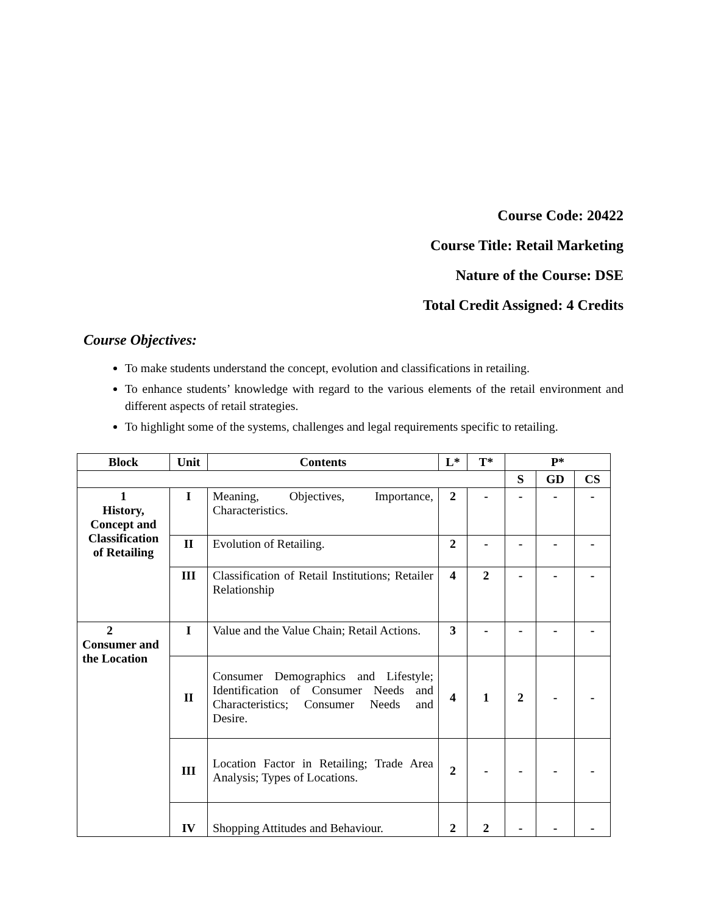Course Code: 20422
Course Title: Retail Marketing
Nature of the Course: DSE
Total Credit Assigned: 4 Credits
Course Objectives:
To make students understand the concept, evolution and classifications in retailing.
To enhance students’ knowledge with regard to the various elements of the retail environment and different aspects of retail strategies.
To highlight some of the systems, challenges and legal requirements specific to retailing.
| Block | Unit | Contents | L* | T* | P* | | |
| --- | --- | --- | --- | --- | --- | --- | --- |
| | | | | | S | GD | CS |
| 1 History, Concept and Classification of Retailing | I | Meaning, Objectives, Importance, Characteristics. | 2 | - | - | - | - |
| | II | Evolution of Retailing. | 2 | - | - | - | - |
| | III | Classification of Retail Institutions; Retailer Relationship | 4 | 2 | - | - | - |
| 2 Consumer and the Location | I | Value and the Value Chain; Retail Actions. | 3 | - | - | - | - |
| | II | Consumer Demographics and Lifestyle; Identification of Consumer Needs and Characteristics; Consumer Needs and Desire. | 4 | 1 | 2 | - | - |
| | III | Location Factor in Retailing; Trade Area Analysis; Types of Locations. | 2 | - | - | - | - |
| | IV | Shopping Attitudes and Behaviour. | 2 | 2 | - | - | - |